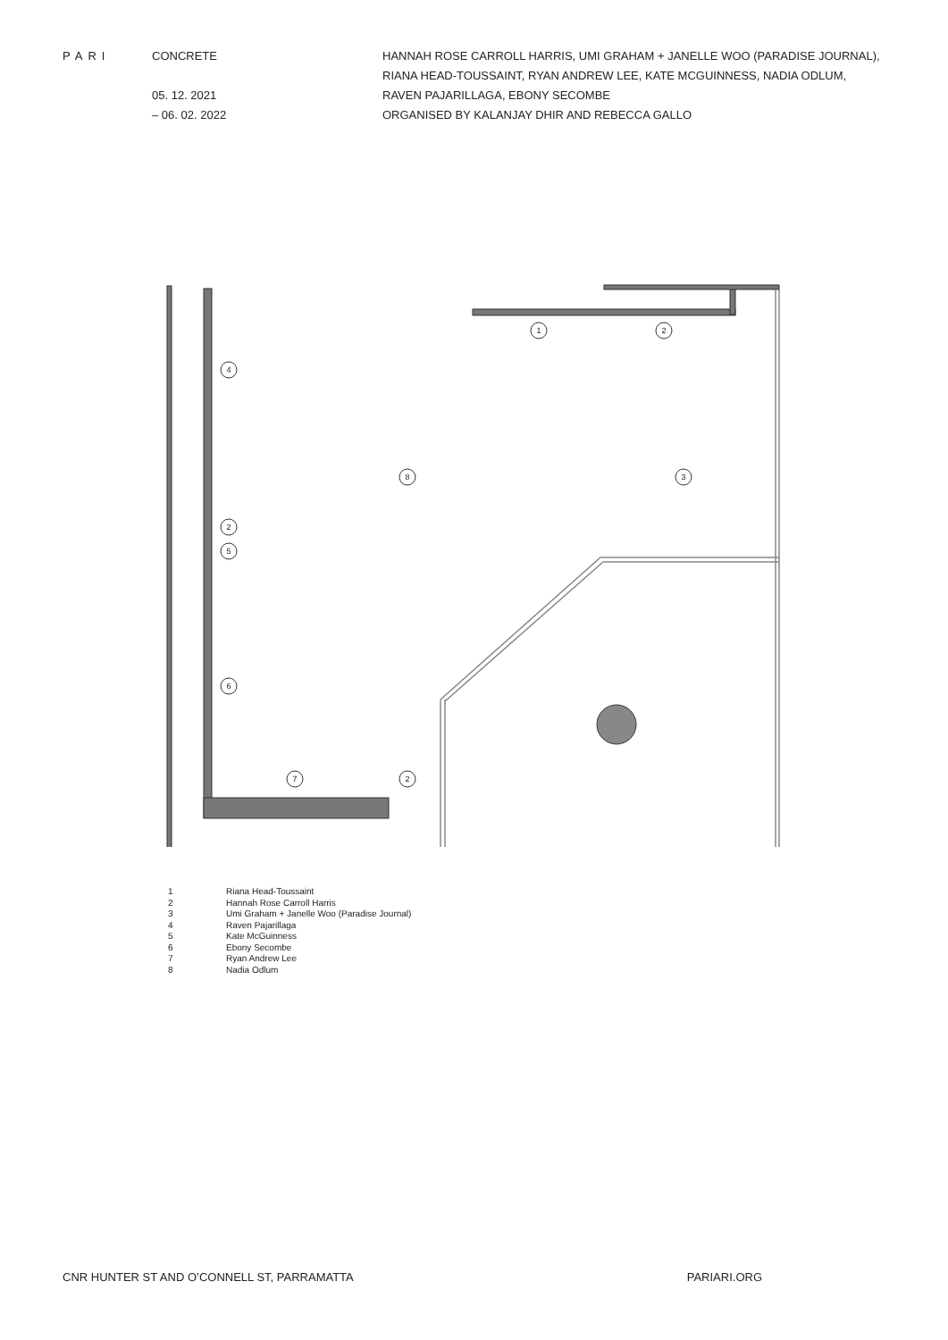PARI CONCRETE
05. 12. 2021
– 06. 02. 2022
HANNAH ROSE CARROLL HARRIS, UMI GRAHAM + JANELLE WOO (PARADISE JOURNAL), RIANA HEAD-TOUSSAINT, RYAN ANDREW LEE, KATE MCGUINNESS, NADIA ODLUM, RAVEN PAJARILLAGA, EBONY SECOMBE
ORGANISED BY KALANJAY DHIR AND REBECCA GALLO
1
2
4
8
3
2
5
6
7
2
1 Riana Head-Toussaint
2 Hannah Rose Carroll Harris
3 Umi Graham + Janelle Woo (Paradise Journal)
4 Raven Pajarillaga
5 Kate McGuinness
6 Ebony Secombe
7 Ryan Andrew Lee
8 Nadia Odlum
CNR HUNTER ST AND O’CONNELL ST, PARRAMATTA PARIARI.ORG